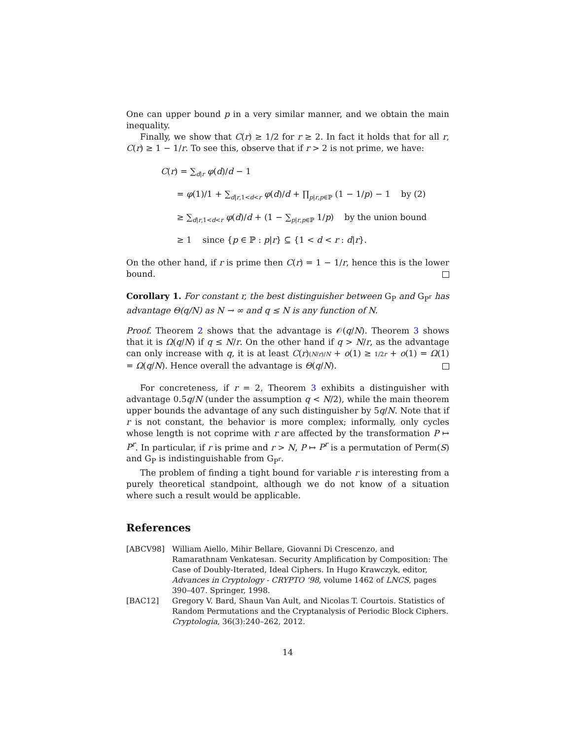One can upper bound p in a very similar manner, and we obtain the main inequality.
Finally, we show that C(r) ≥ 1/2 for r ≥ 2. In fact it holds that for all r, C(r) ≥ 1 − 1/r. To see this, observe that if r > 2 is not prime, we have:
C(r) = ∑<sub>d|r</sub> φ(d)/d − 1
= φ(1)/1 + ∑<sub>d|r,1<d<r</sub> φ(d)/d + ∏<sub>p|r,p∈ℙ</sub> (1 − 1/p) − 1 by (2)
≥ ∑<sub>d|r,1<d<r</sub> φ(d)/d + (1 − ∑<sub>p|r,p∈ℙ</sub> 1/p) by the union bound
≥ 1 since {p ∈ ℙ : p|r} ⊆ {1 < d < r : d|r}.
On the other hand, if r is prime then C(r) = 1 − 1/r, hence this is the lower bound.
Corollary 1. For constant r, the best distinguisher between G<sub>P</sub> and G<sub>P<sup>r</sup></sub> has advantage Θ(q/N) as N → ∞ and q ≤ N is any function of N.
Proof. Theorem 2 shows that the advantage is 𝒪(q/N). Theorem 3 shows that it is Ω(q/N) if q ≤ N/r. On the other hand if q > N/r, as the advantage can only increase with q, it is at least C(r)(N/r)/N + o(1) ≥ 1/2r + o(1) = Ω(1) = Ω(q/N). Hence overall the advantage is Θ(q/N).
For concreteness, if r = 2, Theorem 3 exhibits a distinguisher with advantage 0.5q/N (under the assumption q < N/2), while the main theorem upper bounds the advantage of any such distinguisher by 5q/N. Note that if r is not constant, the behavior is more complex; informally, only cycles whose length is not coprime with r are affected by the transformation P ↦ P<sup>r</sup>. In particular, if r is prime and r > N, P ↦ P<sup>r</sup> is a permutation of Perm(S) and G<sub>P</sub> is indistinguishable from G<sub>P<sup>r</sup></sub>.
The problem of finding a tight bound for variable r is interesting from a purely theoretical standpoint, although we do not know of a situation where such a result would be applicable.
References
[ABCV98] William Aiello, Mihir Bellare, Giovanni Di Crescenzo, and Ramarathnam Venkatesan. Security Amplification by Composition: The Case of Doubly-Iterated, Ideal Ciphers. In Hugo Krawczyk, editor, Advances in Cryptology - CRYPTO ’98, volume 1462 of LNCS, pages 390–407. Springer, 1998.
[BAC12] Gregory V. Bard, Shaun Van Ault, and Nicolas T. Courtois. Statistics of Random Permutations and the Cryptanalysis of Periodic Block Ciphers. Cryptologia, 36(3):240–262, 2012.
14